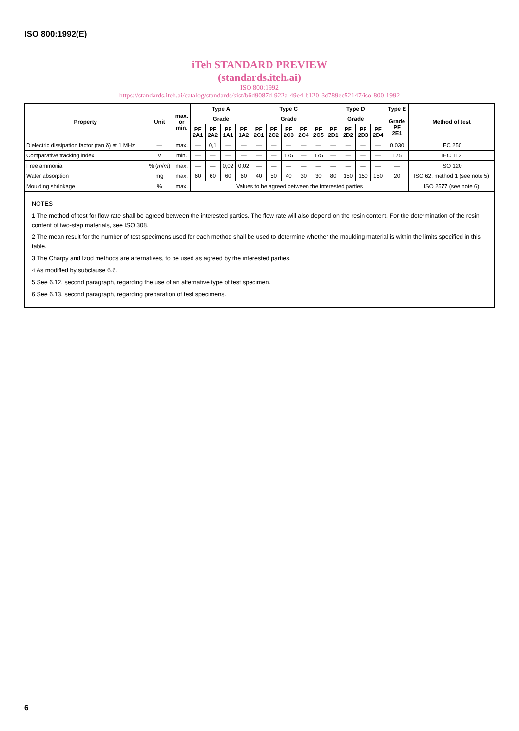ISO 800:1992(E)
iTeh STANDARD PREVIEW
(standards.iteh.ai)
ISO 800:1992
https://standards.iteh.ai/catalog/standards/sist/b6d9087d-922a-49e4-b120-3d789ec52147/iso-800-1992
| Property | Unit | max. or min. | Type A | | | | Type C | | | | | Type D | | | | Type E | Method of test |
| --- | --- | --- | --- | --- | --- | --- | --- | --- | --- | --- | --- | --- | --- | --- | --- | --- | --- |
| | | | Grade | | | | Grade | | | | | Grade | | | | Grade PF 2E1 | |
| | | | PF 2A1 | PF 2A2 | PF 1A1 | PF 1A2 | PF 2C1 | PF 2C2 | PF 2C3 | PF 2C4 | PF 2C5 | PF 2D1 | PF 2D2 | PF 2D3 | PF 2D4 | | |
| Dielectric dissipation factor (tan δ) at 1 MHz | — | max. | — | 0,1 | — | — | — | — | — | — | — | — | — | — | — | 0,030 | IEC 250 |
| Comparative tracking index | V | min. | — | — | — | — | — | — | 175 | — | 175 | — | — | — | — | 175 | IEC 112 |
| Free ammonia | % ( m / m ) | max. | — | — | 0,02 | 0,02 | — | — | — | — | — | — | — | — | — | — | ISO 120 |
| Water absorption | mg | max. | 60 | 60 | 60 | 60 | 40 | 50 | 40 | 30 | 30 | 80 | 150 | 150 | 150 | 20 | ISO 62, method 1 (see note 5) |
| Moulding shrinkage | % | max. | Values to be agreed between the interested parties | | | | | | | | | | | | | | ISO 2577 (see note 6) |
NOTES
1 The method of test for flow rate shall be agreed between the interested parties. The flow rate will also depend on the resin content. For the determination of the resin content of two-step materials, see ISO 308.
2 The mean result for the number of test specimens used for each method shall be used to determine whether the moulding material is within the limits specified in this table.
3 The Charpy and Izod methods are alternatives, to be used as agreed by the interested parties.
4 As modified by subclause 6.6.
5 See 6.12, second paragraph, regarding the use of an alternative type of test specimen.
6 See 6.13, second paragraph, regarding preparation of test specimens.
6